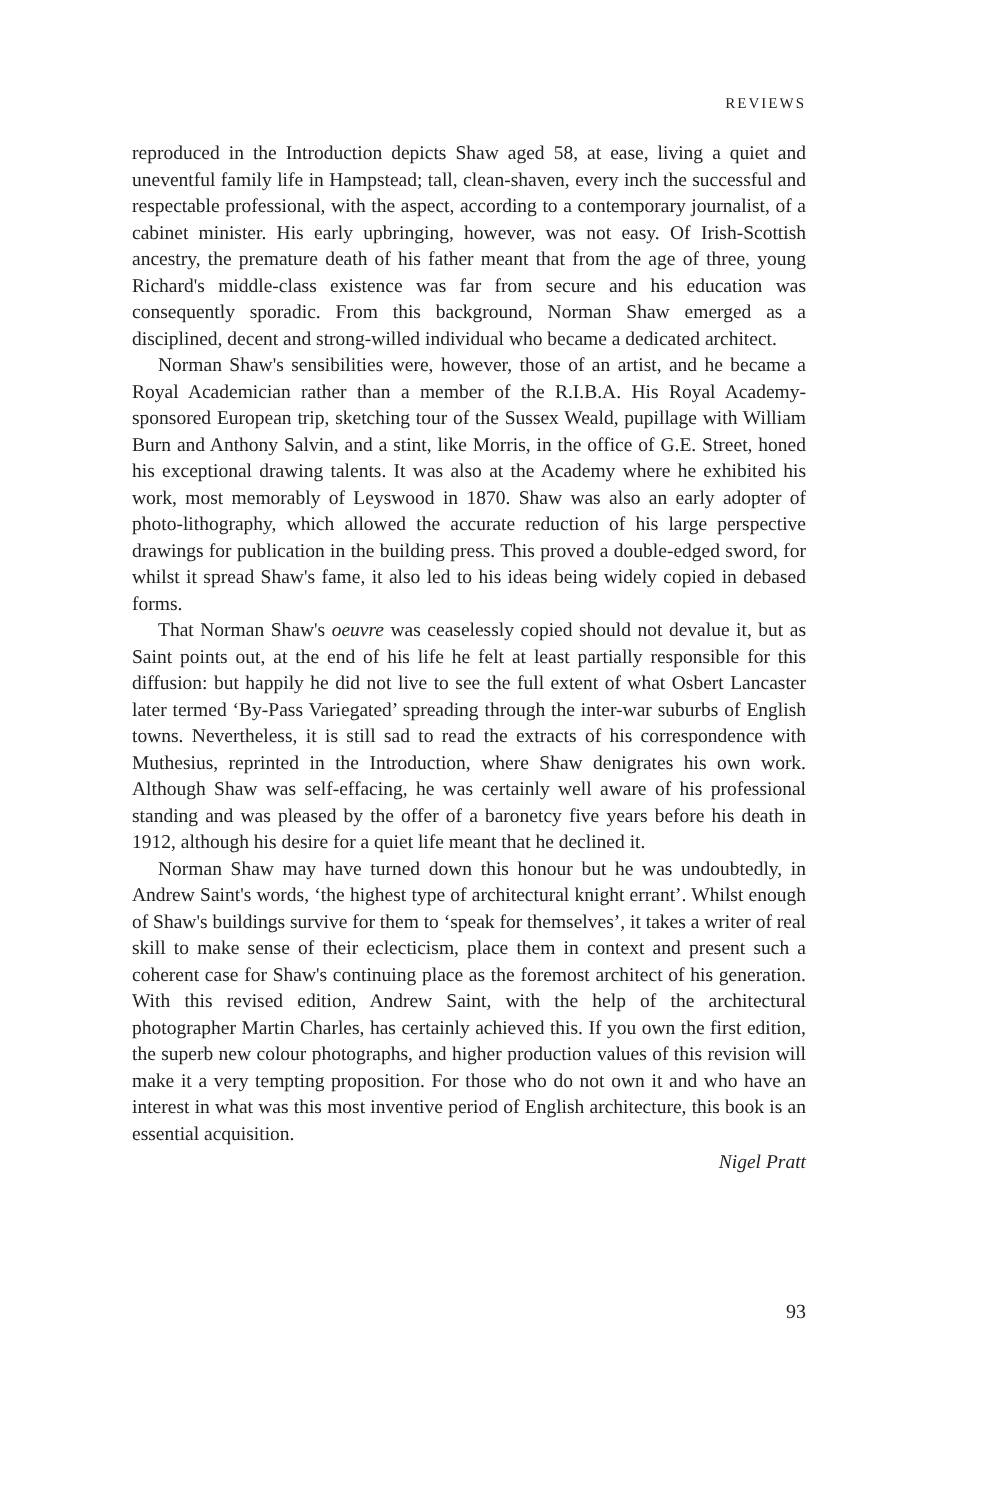REVIEWS
reproduced in the Introduction depicts Shaw aged 58, at ease, living a quiet and uneventful family life in Hampstead; tall, clean-shaven, every inch the successful and respectable professional, with the aspect, according to a contemporary journalist, of a cabinet minister. His early upbringing, however, was not easy. Of Irish-Scottish ancestry, the premature death of his father meant that from the age of three, young Richard's middle-class existence was far from secure and his education was consequently sporadic. From this background, Norman Shaw emerged as a disciplined, decent and strong-willed individual who became a dedicated architect.
Norman Shaw's sensibilities were, however, those of an artist, and he became a Royal Academician rather than a member of the R.I.B.A. His Royal Academy-sponsored European trip, sketching tour of the Sussex Weald, pupillage with William Burn and Anthony Salvin, and a stint, like Morris, in the office of G.E. Street, honed his exceptional drawing talents. It was also at the Academy where he exhibited his work, most memorably of Leyswood in 1870. Shaw was also an early adopter of photo-lithography, which allowed the accurate reduction of his large perspective drawings for publication in the building press. This proved a double-edged sword, for whilst it spread Shaw's fame, it also led to his ideas being widely copied in debased forms.
That Norman Shaw's oeuvre was ceaselessly copied should not devalue it, but as Saint points out, at the end of his life he felt at least partially responsible for this diffusion: but happily he did not live to see the full extent of what Osbert Lancaster later termed ‘By-Pass Variegated’ spreading through the inter-war suburbs of English towns. Nevertheless, it is still sad to read the extracts of his correspondence with Muthesius, reprinted in the Introduction, where Shaw denigrates his own work. Although Shaw was self-effacing, he was certainly well aware of his professional standing and was pleased by the offer of a baronetcy five years before his death in 1912, although his desire for a quiet life meant that he declined it.
Norman Shaw may have turned down this honour but he was undoubtedly, in Andrew Saint's words, ‘the highest type of architectural knight errant’. Whilst enough of Shaw's buildings survive for them to ‘speak for themselves’, it takes a writer of real skill to make sense of their eclecticism, place them in context and present such a coherent case for Shaw's continuing place as the foremost architect of his generation. With this revised edition, Andrew Saint, with the help of the architectural photographer Martin Charles, has certainly achieved this. If you own the first edition, the superb new colour photographs, and higher production values of this revision will make it a very tempting proposition. For those who do not own it and who have an interest in what was this most inventive period of English architecture, this book is an essential acquisition.
Nigel Pratt
93